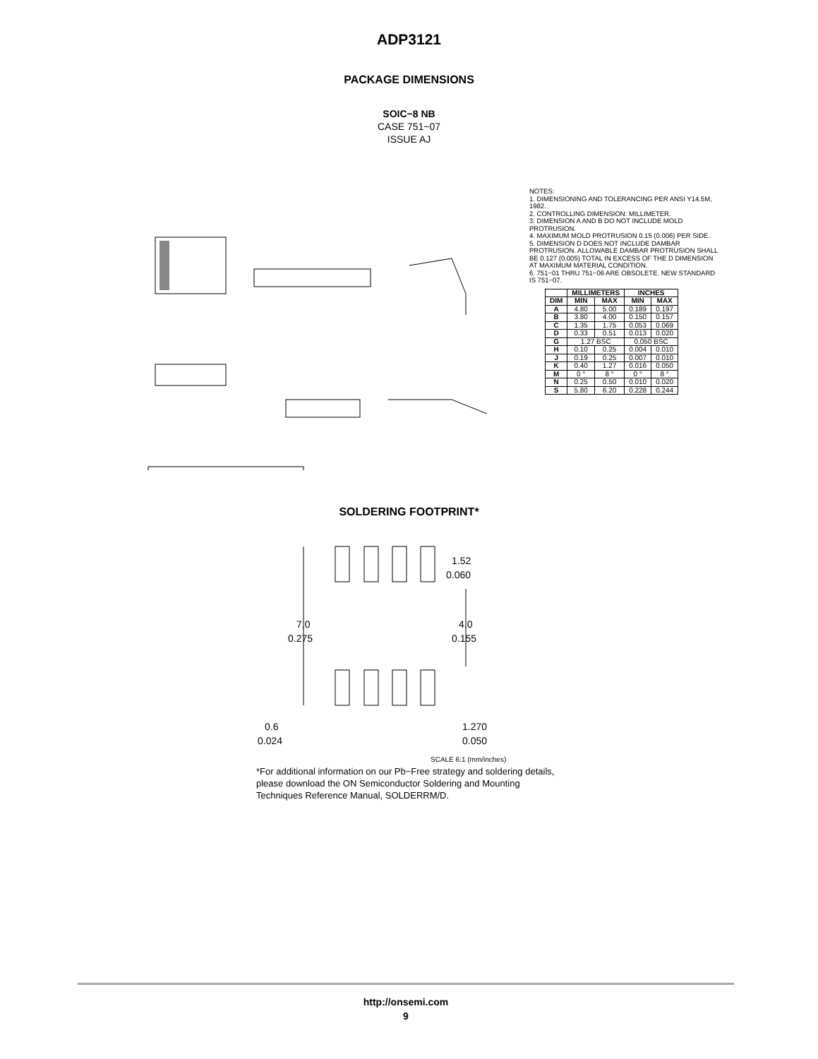ADP3121
PACKAGE DIMENSIONS
SOIC−8 NB
CASE 751−07
ISSUE AJ
NOTES:
1. DIMENSIONING AND TOLERANCING PER ANSI Y14.5M, 1982.
2. CONTROLLING DIMENSION: MILLIMETER.
3. DIMENSION A AND B DO NOT INCLUDE MOLD PROTRUSION.
4. MAXIMUM MOLD PROTRUSION 0.15 (0.006) PER SIDE.
5. DIMENSION D DOES NOT INCLUDE DAMBAR PROTRUSION. ALLOWABLE DAMBAR PROTRUSION SHALL BE 0.127 (0.005) TOTAL IN EXCESS OF THE D DIMENSION AT MAXIMUM MATERIAL CONDITION.
6. 751−01 THRU 751−06 ARE OBSOLETE. NEW STANDARD IS 751−07.
| | MILLIMETERS | | INCHES | |
| --- | --- | --- | --- | --- |
| DIM | MIN | MAX | MIN | MAX |
| A | 4.80 | 5.00 | 0.189 | 0.197 |
| B | 3.80 | 4.00 | 0.150 | 0.157 |
| C | 1.35 | 1.75 | 0.053 | 0.069 |
| D | 0.33 | 0.51 | 0.013 | 0.020 |
| G | 1.27 BSC | | 0.050 BSC | |
| H | 0.10 | 0.25 | 0.004 | 0.010 |
| J | 0.19 | 0.25 | 0.007 | 0.010 |
| K | 0.40 | 1.27 | 0.016 | 0.050 |
| M | 0 ° | 8 ° | 0 ° | 8 ° |
| N | 0.25 | 0.50 | 0.010 | 0.020 |
| S | 5.80 | 6.20 | 0.228 | 0.244 |
SOLDERING FOOTPRINT*
7.0
0.275
4.0
0.155
1.52
0.060
0.6
0.024
1.270
0.050
SCALE 6:1 (mm/inches)
*For additional information on our Pb−Free strategy and soldering details, please download the ON Semiconductor Soldering and Mounting Techniques Reference Manual, SOLDERRM/D.
http://onsemi.com
9